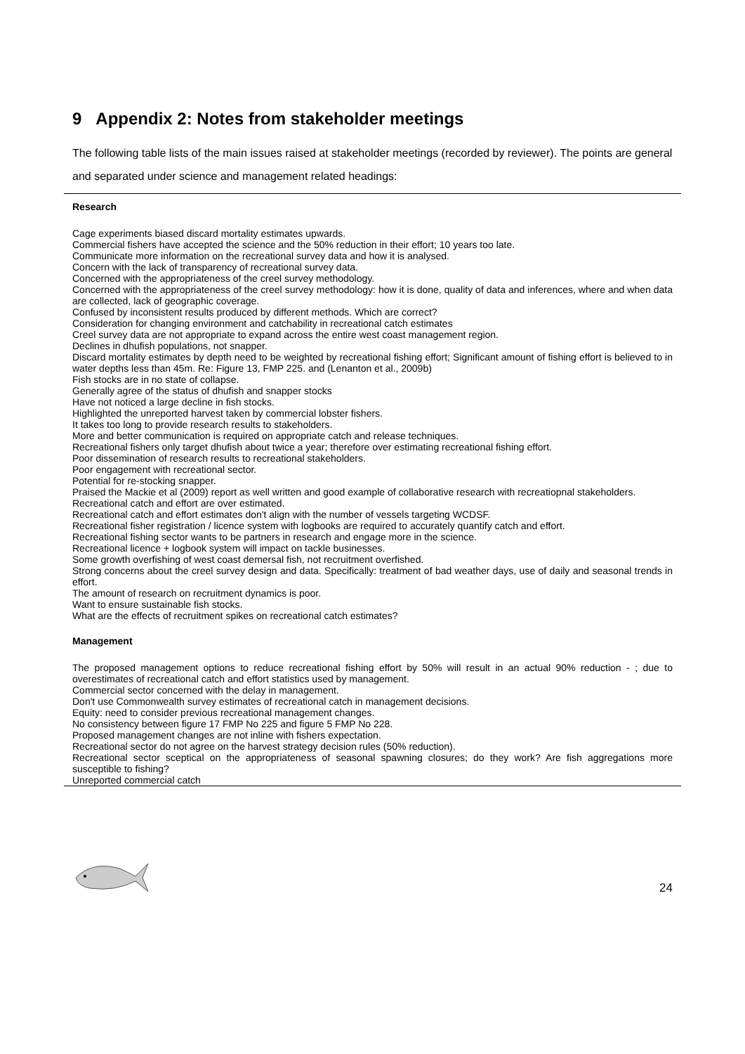9 Appendix 2: Notes from stakeholder meetings
The following table lists of the main issues raised at stakeholder meetings (recorded by reviewer). The points are general and separated under science and management related headings:
| Research Cage experiments biased discard mortality estimates upwards. Commercial fishers have accepted the science and the 50% reduction in their effort; 10 years too late. Communicate more information on the recreational survey data and how it is analysed. Concern with the lack of transparency of recreational survey data. Concerned with the appropriateness of the creel survey methodology. Concerned with the appropriateness of the creel survey methodology: how it is done, quality of data and inferences, where and when data are collected, lack of geographic coverage. Confused by inconsistent results produced by different methods. Which are correct? Consideration for changing environment and catchability in recreational catch estimates Creel survey data are not appropriate to expand across the entire west coast management region. Declines in dhufish populations, not snapper. Discard mortality estimates by depth need to be weighted by recreational fishing effort; Significant amount of fishing effort is believed to in water depths less than 45m. Re: Figure 13, FMP 225. and (Lenanton et al., 2009b) Fish stocks are in no state of collapse. Generally agree of the status of dhufish and snapper stocks Have not noticed a large decline in fish stocks. Highlighted the unreported harvest taken by commercial lobster fishers. It takes too long to provide research results to stakeholders. More and better communication is required on appropriate catch and release techniques. Recreational fishers only target dhufish about twice a year; therefore over estimating recreational fishing effort. Poor dissemination of research results to recreational stakeholders. Poor engagement with recreational sector. Potential for re-stocking snapper. Praised the Mackie et al (2009) report as well written and good example of collaborative research with recreatiopnal stakeholders. Recreational catch and effort are over estimated. Recreational catch and effort estimates don't align with the number of vessels targeting WCDSF. Recreational fisher registration / licence system with logbooks are required to accurately quantify catch and effort. Recreational fishing sector wants to be partners in research and engage more in the science. Recreational licence + logbook system will impact on tackle businesses. Some growth overfishing of west coast demersal fish, not recruitment overfished. Strong concerns about the creel survey design and data. Specifically: treatment of bad weather days, use of daily and seasonal trends in effort. The amount of research on recruitment dynamics is poor. Want to ensure sustainable fish stocks. What are the effects of recruitment spikes on recreational catch estimates? Management The proposed management options to reduce recreational fishing effort by 50% will result in an actual 90% reduction - ; due to overestimates of recreational catch and effort statistics used by management. Commercial sector concerned with the delay in management. Don't use Commonwealth survey estimates of recreational catch in management decisions. Equity: need to consider previous recreational management changes. No consistency between figure 17 FMP No 225 and figure 5 FMP No 228. Proposed management changes are not inline with fishers expectation. Recreational sector do not agree on the harvest strategy decision rules (50% reduction). Recreational sector sceptical on the appropriateness of seasonal spawning closures; do they work? Are fish aggregations more susceptible to fishing? Unreported commercial catch |
24